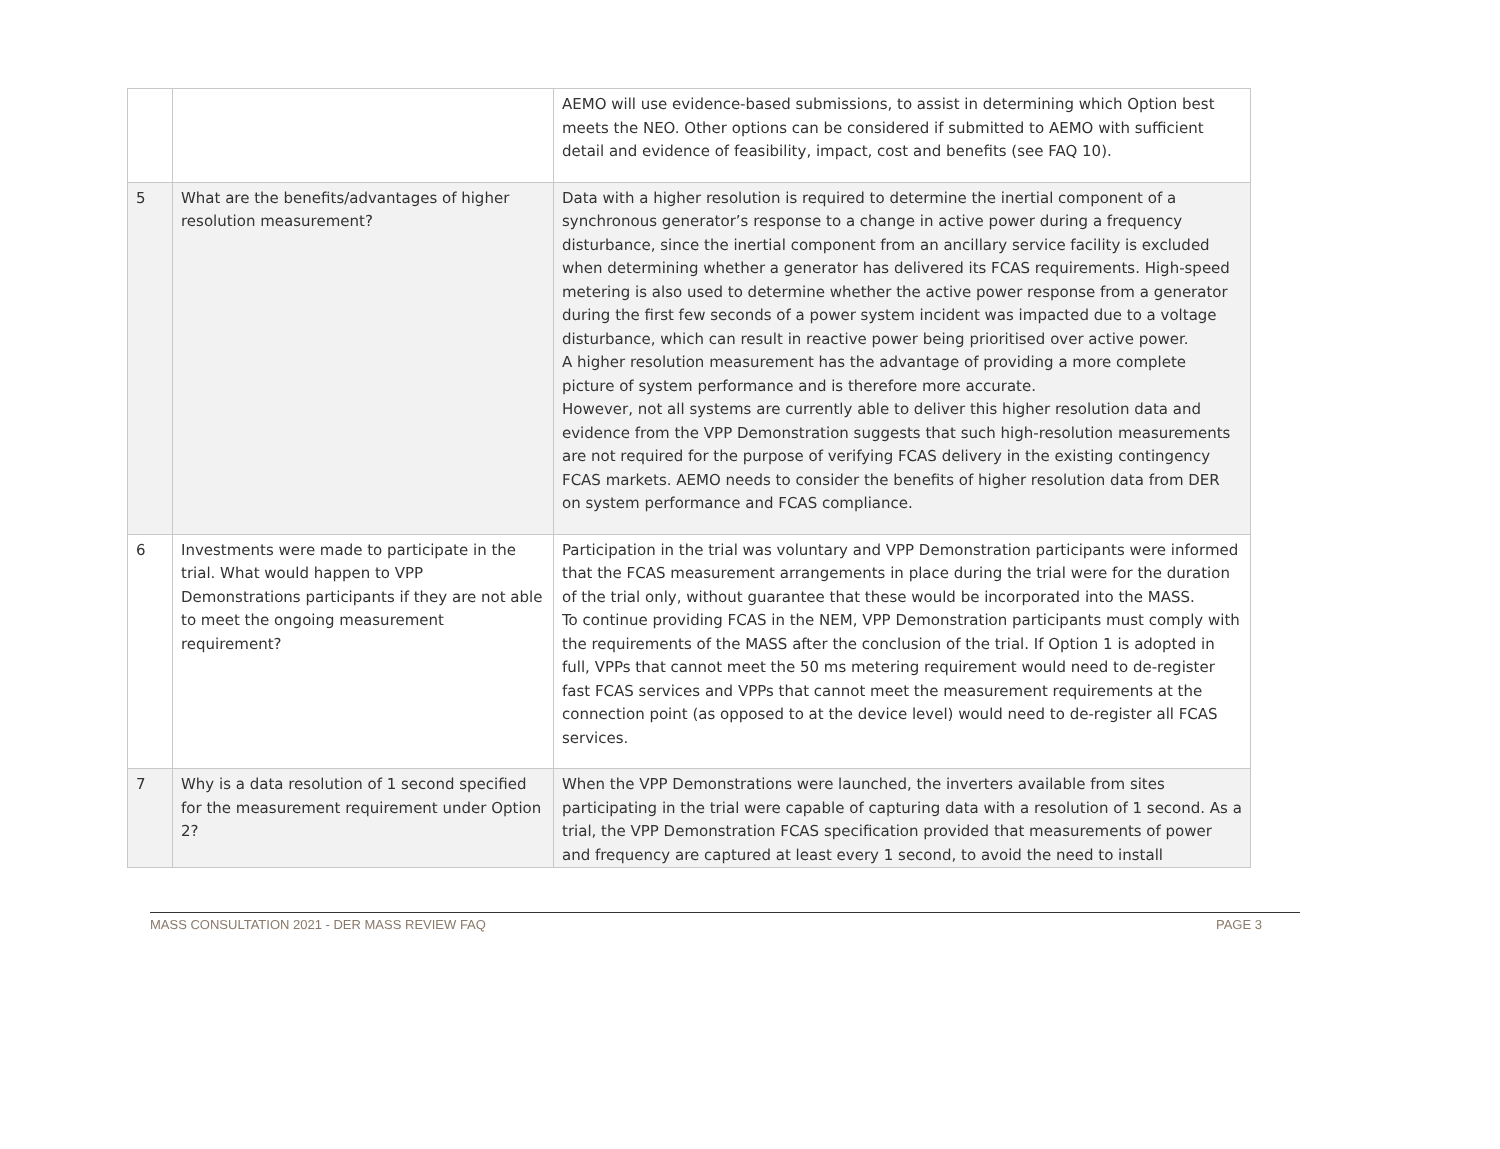| | | AEMO will use evidence-based submissions, to assist in determining which Option best meets the NEO. Other options can be considered if submitted to AEMO with sufficient detail and evidence of feasibility, impact, cost and benefits (see FAQ 10). |
| 5 | What are the benefits/advantages of higher resolution measurement? | Data with a higher resolution is required to determine the inertial component of a synchronous generator’s response to a change in active power during a frequency disturbance, since the inertial component from an ancillary service facility is excluded when determining whether a generator has delivered its FCAS requirements. High-speed metering is also used to determine whether the active power response from a generator during the first few seconds of a power system incident was impacted due to a voltage disturbance, which can result in reactive power being prioritised over active power. A higher resolution measurement has the advantage of providing a more complete picture of system performance and is therefore more accurate. However, not all systems are currently able to deliver this higher resolution data and evidence from the VPP Demonstration suggests that such high-resolution measurements are not required for the purpose of verifying FCAS delivery in the existing contingency FCAS markets. AEMO needs to consider the benefits of higher resolution data from DER on system performance and FCAS compliance. |
| 6 | Investments were made to participate in the trial. What would happen to VPP Demonstrations participants if they are not able to meet the ongoing measurement requirement? | Participation in the trial was voluntary and VPP Demonstration participants were informed that the FCAS measurement arrangements in place during the trial were for the duration of the trial only, without guarantee that these would be incorporated into the MASS. To continue providing FCAS in the NEM, VPP Demonstration participants must comply with the requirements of the MASS after the conclusion of the trial. If Option 1 is adopted in full, VPPs that cannot meet the 50 ms metering requirement would need to de-register fast FCAS services and VPPs that cannot meet the measurement requirements at the connection point (as opposed to at the device level) would need to de-register all FCAS services. |
| 7 | Why is a data resolution of 1 second specified for the measurement requirement under Option 2? | When the VPP Demonstrations were launched, the inverters available from sites participating in the trial were capable of capturing data with a resolution of 1 second. As a trial, the VPP Demonstration FCAS specification provided that measurements of power and frequency are captured at least every 1 second, to avoid the need to install |
MASS CONSULTATION 2021 - DER MASS REVIEW FAQ PAGE 3